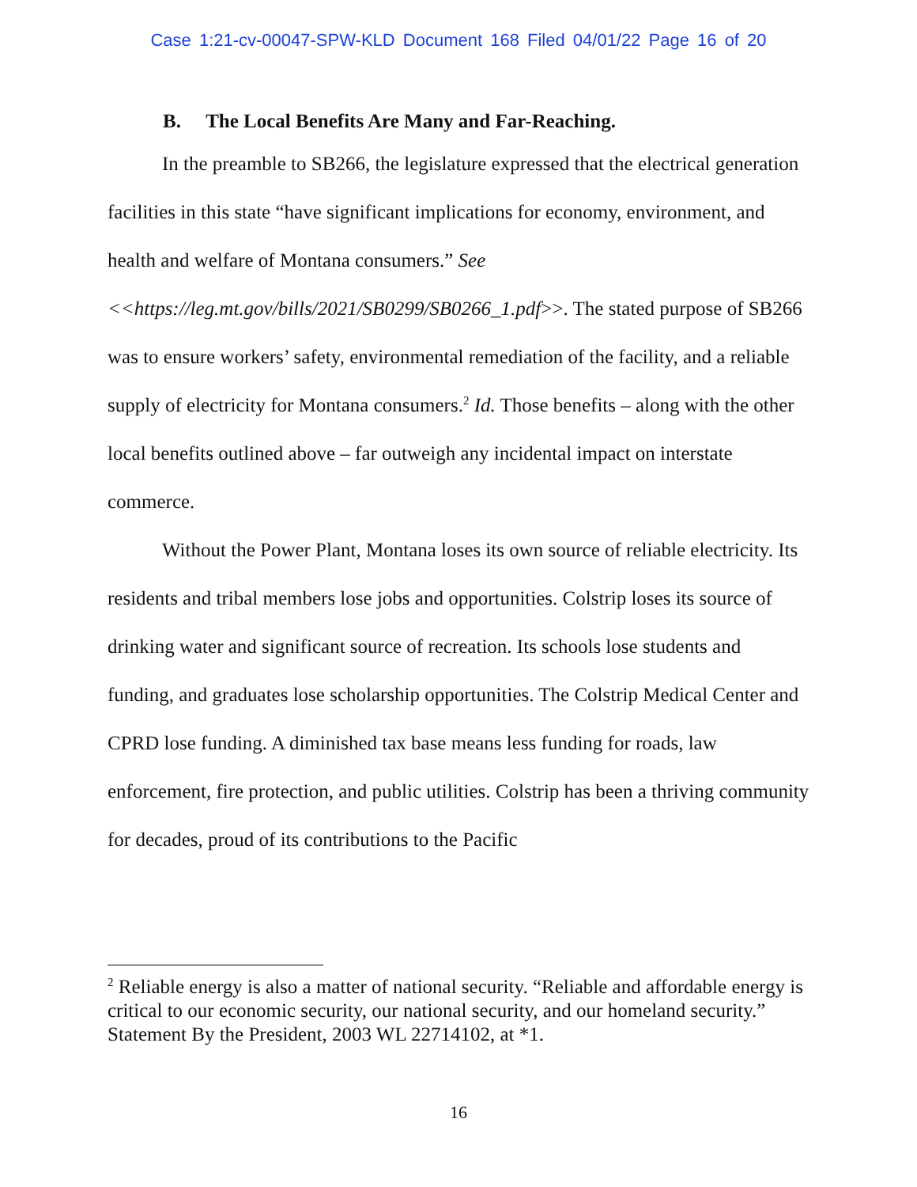Case 1:21-cv-00047-SPW-KLD Document 168 Filed 04/01/22 Page 16 of 20
B. The Local Benefits Are Many and Far-Reaching.
In the preamble to SB266, the legislature expressed that the electrical generation facilities in this state “have significant implications for economy, environment, and health and welfare of Montana consumers.” See <<https://leg.mt.gov/bills/2021/SB0299/SB0266_1.pdf>>. The stated purpose of SB266 was to ensure workers’ safety, environmental remediation of the facility, and a reliable supply of electricity for Montana consumers.<sup>2</sup> Id. Those benefits – along with the other local benefits outlined above – far outweigh any incidental impact on interstate commerce.
Without the Power Plant, Montana loses its own source of reliable electricity. Its residents and tribal members lose jobs and opportunities. Colstrip loses its source of drinking water and significant source of recreation. Its schools lose students and funding, and graduates lose scholarship opportunities. The Colstrip Medical Center and CPRD lose funding. A diminished tax base means less funding for roads, law enforcement, fire protection, and public utilities. Colstrip has been a thriving community for decades, proud of its contributions to the Pacific
<sup>2</sup> Reliable energy is also a matter of national security. “Reliable and affordable energy is critical to our economic security, our national security, and our homeland security.” Statement By the President, 2003 WL 22714102, at *1.
16